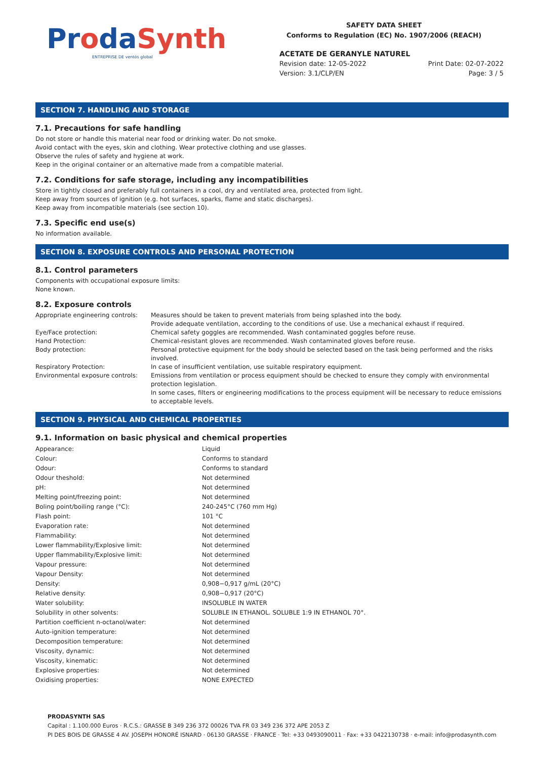ProdaSynth
ENTREPRISE DE ventós global
SAFETY DATA SHEET
Conforms to Regulation (EC) No. 1907/2006 (REACH)
ACETATE DE GERANYLE NATUREL
Revision date: 12-05-2022 Print Date: 02-07-2022
Version: 3.1/CLP/EN Page: 3 / 5
SECTION 7. HANDLING AND STORAGE
7.1. Precautions for safe handling
Do not store or handle this material near food or drinking water. Do not smoke.
Avoid contact with the eyes, skin and clothing. Wear protective clothing and use glasses.
Observe the rules of safety and hygiene at work.
Keep in the original container or an alternative made from a compatible material.
7.2. Conditions for safe storage, including any incompatibilities
Store in tightly closed and preferably full containers in a cool, dry and ventilated area, protected from light.
Keep away from sources of ignition (e.g. hot surfaces, sparks, flame and static discharges).
Keep away from incompatible materials (see section 10).
7.3. Specific end use(s)
No information available.
SECTION 8. EXPOSURE CONTROLS AND PERSONAL PROTECTION
8.1. Control parameters
Components with occupational exposure limits:
None known.
8.2. Exposure controls
| Appropriate engineering controls: | Measures should be taken to prevent materials from being splashed into the body. Provide adequate ventilation, according to the conditions of use. Use a mechanical exhaust if required. |
| Eye/Face protection: | Chemical safety goggles are recommended. Wash contaminated goggles before reuse. |
| Hand Protection: | Chemical-resistant gloves are recommended. Wash contaminated gloves before reuse. |
| Body protection: | Personal protective equipment for the body should be selected based on the task being performed and the risks involved. |
| Respiratory Protection: | In case of insufficient ventilation, use suitable respiratory equipment. |
| Environmental exposure controls: | Emissions from ventilation or process equipment should be checked to ensure they comply with environmental protection legislation. In some cases, filters or engineering modifications to the process equipment will be necessary to reduce emissions to acceptable levels. |
SECTION 9. PHYSICAL AND CHEMICAL PROPERTIES
9.1. Information on basic physical and chemical properties
| Appearance: | Liquid |
| Colour: | Conforms to standard |
| Odour: | Conforms to standard |
| Odour theshold: | Not determined |
| pH: | Not determined |
| Melting point/freezing point: | Not determined |
| Boling point/boiling range (°C): | 240-245°C (760 mm Hg) |
| Flash point: | 101 °C |
| Evaporation rate: | Not determined |
| Flammability: | Not determined |
| Lower flammability/Explosive limit: | Not determined |
| Upper flammability/Explosive limit: | Not determined |
| Vapour pressure: | Not determined |
| Vapour Density: | Not determined |
| Density: | 0,908−0,917 g/mL (20°C) |
| Relative density: | 0,908−0,917 (20°C) |
| Water solubility: | INSOLUBLE IN WATER |
| Solubility in other solvents: | SOLUBLE IN ETHANOL. SOLUBLE 1:9 IN ETHANOL 70°. |
| Partition coefficient n-octanol/water: | Not determined |
| Auto-ignition temperature: | Not determined |
| Decomposition temperature: | Not determined |
| Viscosity, dynamic: | Not determined |
| Viscosity, kinematic: | Not determined |
| Explosive properties: | Not determined |
| Oxidising properties: | NONE EXPECTED |
PRODASYNTH SAS
Capital : 1.100.000 Euros · R.C.S.: GRASSE B 349 236 372 00026 TVA FR 03 349 236 372 APE 2053 Z
PI DES BOIS DE GRASSE 4 AV. JOSEPH HONORÉ ISNARD · 06130 GRASSE · FRANCE · Tel: +33 0493090011 · Fax: +33 0422130738 · e-mail: info@prodasynth.com